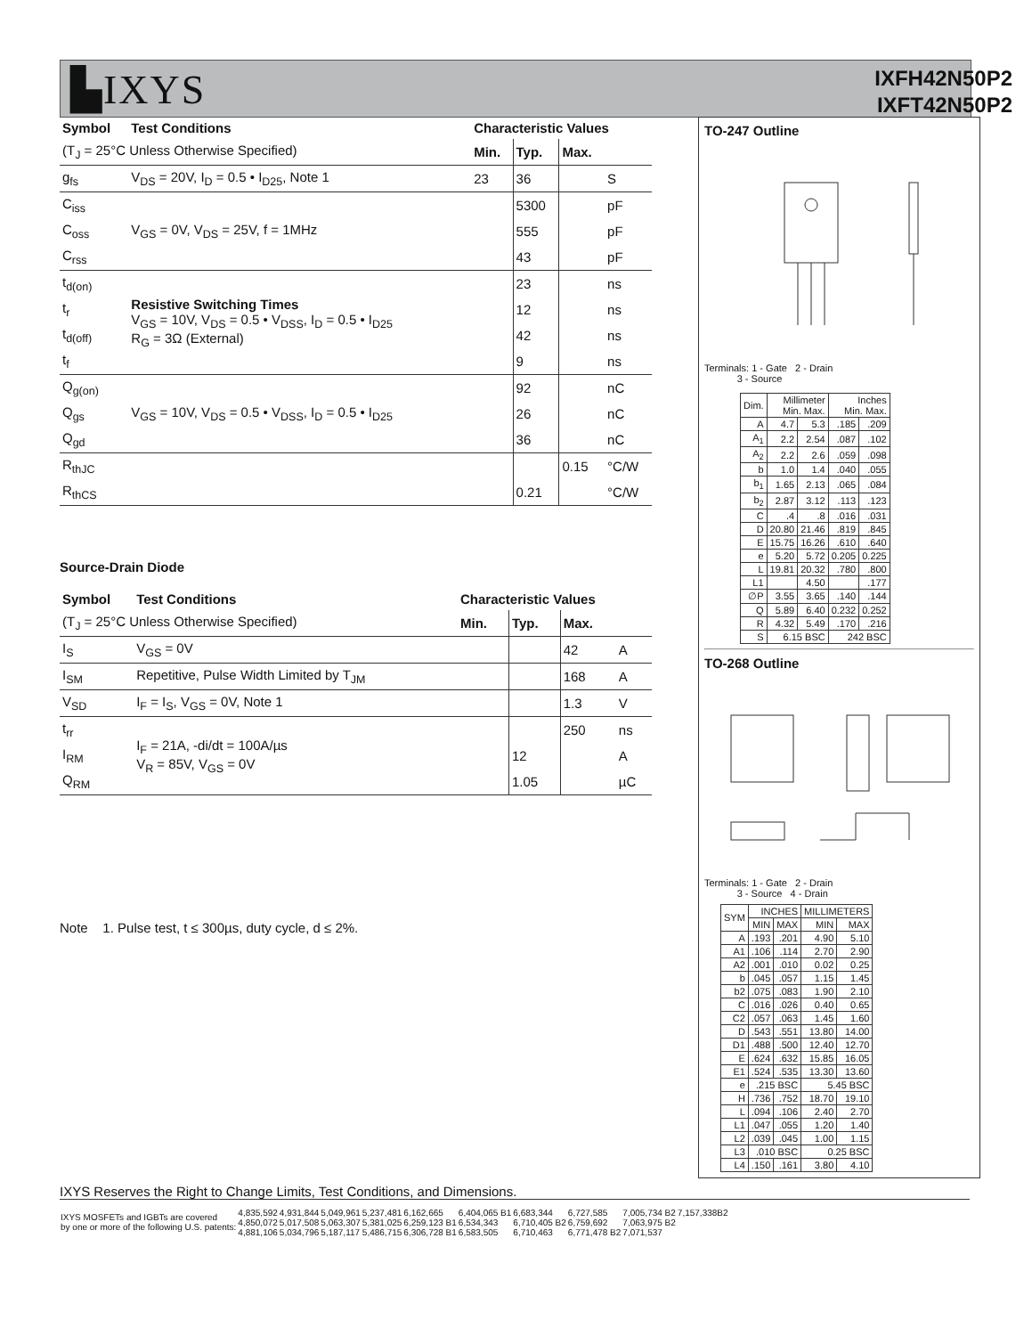▙IXYS
IXFH42N50P2
IXFT42N50P2
| Symbol | Test Conditions | Characteristic Values | | | |
| --- | --- | --- | --- | --- | --- |
| (T<sub>J</sub> = 25°C Unless Otherwise Specified) | | Min. | Typ. | Max. | |
| g<sub>fs</sub> | V<sub>DS</sub> = 20V, I<sub>D</sub> = 0.5 • I<sub>D25</sub>, Note 1 | 23 | 36 | | S |
| C<sub>iss</sub> | V<sub>GS</sub> = 0V, V<sub>DS</sub> = 25V, f = 1MHz | | 5300 | | pF |
| C<sub>oss</sub> | | | 555 | | pF |
| C<sub>rss</sub> | | | 43 | | pF |
| t<sub>d(on)</sub> | Resistive Switching Times V<sub>GS</sub> = 10V, V<sub>DS</sub> = 0.5 • V<sub>DSS</sub>, I<sub>D</sub> = 0.5 • I<sub>D25</sub> R<sub>G</sub> = 3Ω (External) | | 23 | | ns |
| t<sub>r</sub> | | | 12 | | ns |
| t<sub>d(off)</sub> | | | 42 | | ns |
| t<sub>f</sub> | | | 9 | | ns |
| Q<sub>g(on)</sub> | V<sub>GS</sub> = 10V, V<sub>DS</sub> = 0.5 • V<sub>DSS</sub>, I<sub>D</sub> = 0.5 • I<sub>D25</sub> | | 92 | | nC |
| Q<sub>gs</sub> | | | 26 | | nC |
| Q<sub>gd</sub> | | | 36 | | nC |
| R<sub>thJC</sub> | | | | 0.15 | °C/W |
| R<sub>thCS</sub> | | | 0.21 | | °C/W |
Source-Drain Diode
| Symbol | Test Conditions | Characteristic Values | | | |
| --- | --- | --- | --- | --- | --- |
| (T<sub>J</sub> = 25°C Unless Otherwise Specified) | | Min. | Typ. | Max. | |
| I<sub>S</sub> | V<sub>GS</sub> = 0V | | | 42 | A |
| I<sub>SM</sub> | Repetitive, Pulse Width Limited by T<sub>JM</sub> | | | 168 | A |
| V<sub>SD</sub> | I<sub>F</sub> = I<sub>S</sub>, V<sub>GS</sub> = 0V, Note 1 | | | 1.3 | V |
| t<sub>rr</sub> | I<sub>F</sub> = 21A, -di/dt = 100A/µs V<sub>R</sub> = 85V, V<sub>GS</sub> = 0V | | | 250 | ns |
| I<sub>RM</sub> | | | 12 | | A |
| Q<sub>RM</sub> | | | 1.05 | | µC |
Note 1. Pulse test, t ≤ 300µs, duty cycle, d ≤ 2%.
TO-247 Outline
Terminals: 1 - Gate 2 - Drain
3 - Source
| Dim. | Millimeter Min. Max. | | Inches Min. Max. | |
| A | 4.7 | 5.3 | .185 | .209 |
| A<sub>1</sub> | 2.2 | 2.54 | .087 | .102 |
| A<sub>2</sub> | 2.2 | 2.6 | .059 | .098 |
| b | 1.0 | 1.4 | .040 | .055 |
| b<sub>1</sub> | 1.65 | 2.13 | .065 | .084 |
| b<sub>2</sub> | 2.87 | 3.12 | .113 | .123 |
| C | .4 | .8 | .016 | .031 |
| D | 20.80 | 21.46 | .819 | .845 |
| E | 15.75 | 16.26 | .610 | .640 |
| e | 5.20 | 5.72 | 0.205 | 0.225 |
| L | 19.81 | 20.32 | .780 | .800 |
| L1 | | 4.50 | | .177 |
| ∅P | 3.55 | 3.65 | .140 | .144 |
| Q | 5.89 | 6.40 | 0.232 | 0.252 |
| R | 4.32 | 5.49 | .170 | .216 |
| S | 6.15 BSC | | 242 BSC | |
TO-268 Outline
Terminals: 1 - Gate 2 - Drain
3 - Source 4 - Drain
| SYM | INCHES | | MILLIMETERS | |
| | MIN | MAX | MIN | MAX |
| A | .193 | .201 | 4.90 | 5.10 |
| A1 | .106 | .114 | 2.70 | 2.90 |
| A2 | .001 | .010 | 0.02 | 0.25 |
| b | .045 | .057 | 1.15 | 1.45 |
| b2 | .075 | .083 | 1.90 | 2.10 |
| C | .016 | .026 | 0.40 | 0.65 |
| C2 | .057 | .063 | 1.45 | 1.60 |
| D | .543 | .551 | 13.80 | 14.00 |
| D1 | .488 | .500 | 12.40 | 12.70 |
| E | .624 | .632 | 15.85 | 16.05 |
| E1 | .524 | .535 | 13.30 | 13.60 |
| e | .215 BSC | | 5.45 BSC | |
| H | .736 | .752 | 18.70 | 19.10 |
| L | .094 | .106 | 2.40 | 2.70 |
| L1 | .047 | .055 | 1.20 | 1.40 |
| L2 | .039 | .045 | 1.00 | 1.15 |
| L3 | .010 BSC | | 0.25 BSC | |
| L4 | .150 | .161 | 3.80 | 4.10 |
IXYS Reserves the Right to Change Limits, Test Conditions, and Dimensions.
| IXYS MOSFETs and IGBTs are covered by one or more of the following U.S. patents: | 4,835,592 4,850,072 4,881,106 | 4,931,844 5,017,508 5,034,796 | 5,049,961 5,063,307 5,187,117 | 5,237,481 5,381,025 5,486,715 | 6,162,665 6,259,123 B1 6,306,728 B1 | 6,404,065 B1 6,534,343 6,583,505 | 6,683,344 6,710,405 B2 6,710,463 | 6,727,585 6,759,692 6,771,478 B2 | 7,005,734 B2 7,063,975 B2 7,071,537 | 7,157,338B2 |